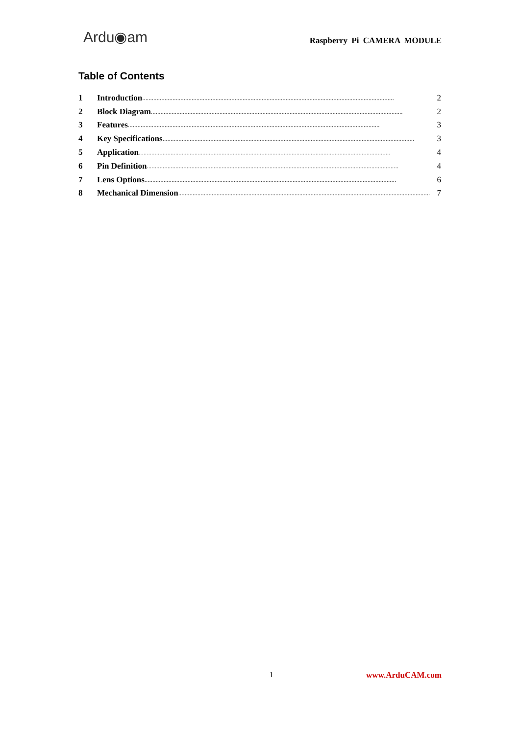Ardu◉am
Raspberry Pi CAMERA MODULE
Table of Contents
1 Introduction.............................................................................................................................................................. 2
2 Block Diagram.............................................................................................................................................................. 2
3 Features.............................................................................................................................................................. 3
4 Key Specifications.............................................................................................................................................................. 3
5 Application.............................................................................................................................................................. 4
6 Pin Definition.............................................................................................................................................................. 4
7 Lens Options.............................................................................................................................................................. 6
8 Mechanical Dimension.............................................................................................................................................................. 7
1 www.ArduCAM.com